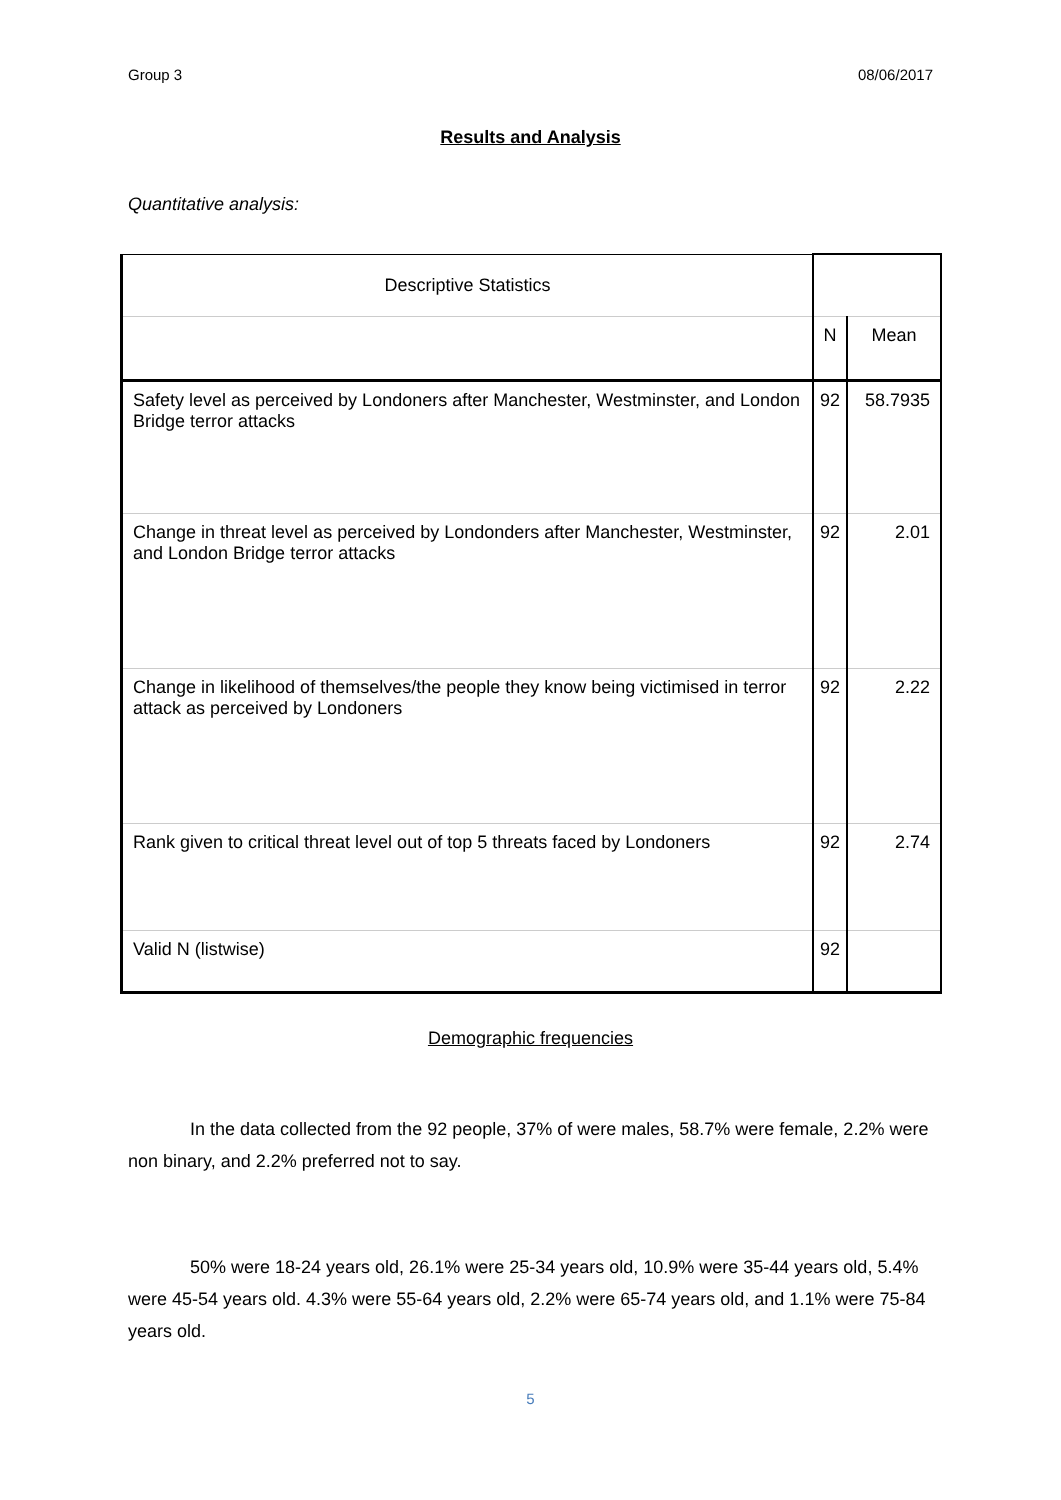Group 3 08/06/2017
Results and Analysis
Quantitative analysis:
| Descriptive Statistics | | |
| | N | Mean |
| Safety level as perceived by Londoners after Manchester, Westminster, and London Bridge terror attacks | 92 | 58.7935 |
| Change in threat level as perceived by Londonders after Manchester, Westminster, and London Bridge terror attacks | 92 | 2.01 |
| Change in likelihood of themselves/the people they know being victimised in terror attack as perceived by Londoners | 92 | 2.22 |
| Rank given to critical threat level out of top 5 threats faced by Londoners | 92 | 2.74 |
| Valid N (listwise) | 92 | |
Demographic frequencies
In the data collected from the 92 people, 37% of were males, 58.7% were female, 2.2% were non binary, and 2.2% preferred not to say.
50% were 18-24 years old, 26.1% were 25-34 years old, 10.9% were 35-44 years old, 5.4% were 45-54 years old. 4.3% were 55-64 years old, 2.2% were 65-74 years old, and 1.1% were 75-84 years old.
5